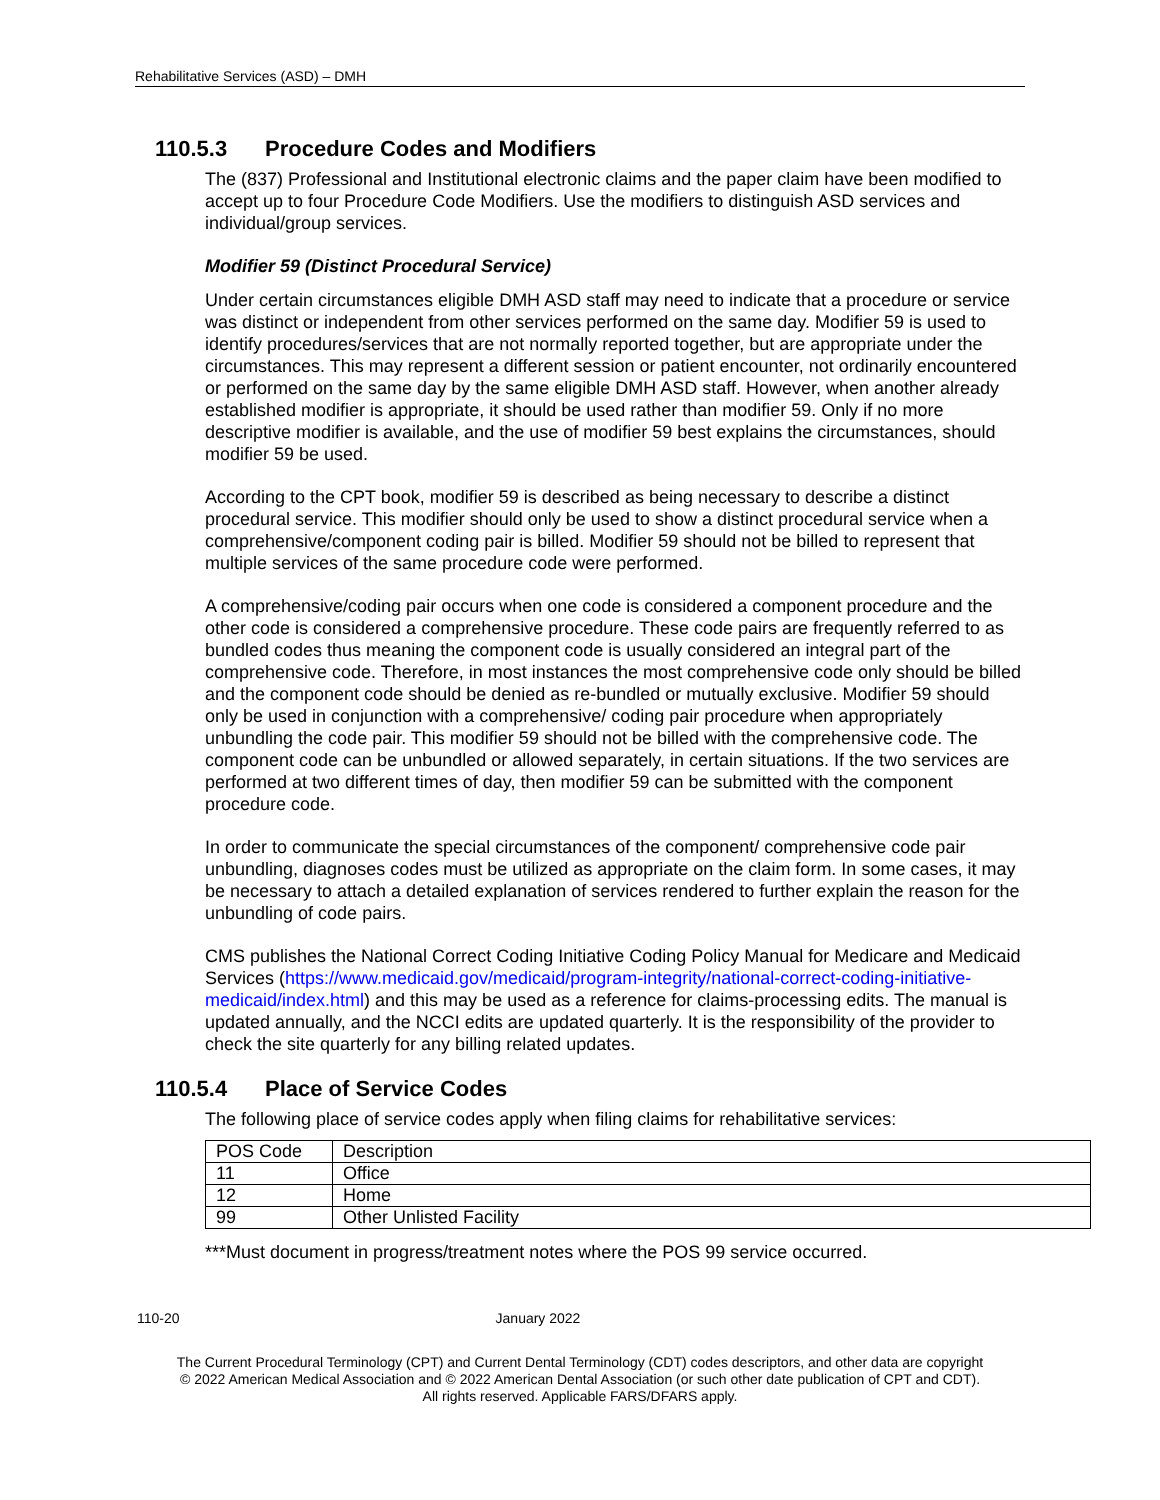Rehabilitative Services (ASD) – DMH
110.5.3 Procedure Codes and Modifiers
The (837) Professional and Institutional electronic claims and the paper claim have been modified to accept up to four Procedure Code Modifiers. Use the modifiers to distinguish ASD services and individual/group services.
Modifier 59 (Distinct Procedural Service)
Under certain circumstances eligible DMH ASD staff may need to indicate that a procedure or service was distinct or independent from other services performed on the same day. Modifier 59 is used to identify procedures/services that are not normally reported together, but are appropriate under the circumstances. This may represent a different session or patient encounter, not ordinarily encountered or performed on the same day by the same eligible DMH ASD staff. However, when another already established modifier is appropriate, it should be used rather than modifier 59. Only if no more descriptive modifier is available, and the use of modifier 59 best explains the circumstances, should modifier 59 be used.
According to the CPT book, modifier 59 is described as being necessary to describe a distinct procedural service. This modifier should only be used to show a distinct procedural service when a comprehensive/component coding pair is billed. Modifier 59 should not be billed to represent that multiple services of the same procedure code were performed.
A comprehensive/coding pair occurs when one code is considered a component procedure and the other code is considered a comprehensive procedure. These code pairs are frequently referred to as bundled codes thus meaning the component code is usually considered an integral part of the comprehensive code. Therefore, in most instances the most comprehensive code only should be billed and the component code should be denied as re-bundled or mutually exclusive. Modifier 59 should only be used in conjunction with a comprehensive/ coding pair procedure when appropriately unbundling the code pair. This modifier 59 should not be billed with the comprehensive code. The component code can be unbundled or allowed separately, in certain situations. If the two services are performed at two different times of day, then modifier 59 can be submitted with the component procedure code.
In order to communicate the special circumstances of the component/ comprehensive code pair unbundling, diagnoses codes must be utilized as appropriate on the claim form. In some cases, it may be necessary to attach a detailed explanation of services rendered to further explain the reason for the unbundling of code pairs.
CMS publishes the National Correct Coding Initiative Coding Policy Manual for Medicare and Medicaid Services (https://www.medicaid.gov/medicaid/program-integrity/national-correct-coding-initiative-medicaid/index.html) and this may be used as a reference for claims-processing edits. The manual is updated annually, and the NCCI edits are updated quarterly. It is the responsibility of the provider to check the site quarterly for any billing related updates.
110.5.4 Place of Service Codes
The following place of service codes apply when filing claims for rehabilitative services:
| POS Code | Description |
| 11 | Office |
| 12 | Home |
| 99 | Other Unlisted Facility |
***Must document in progress/treatment notes where the POS 99 service occurred.
110-20 January 2022
The Current Procedural Terminology (CPT) and Current Dental Terminology (CDT) codes descriptors, and other data are copyright
© 2022 American Medical Association and © 2022 American Dental Association (or such other date publication of CPT and CDT).
All rights reserved. Applicable FARS/DFARS apply.